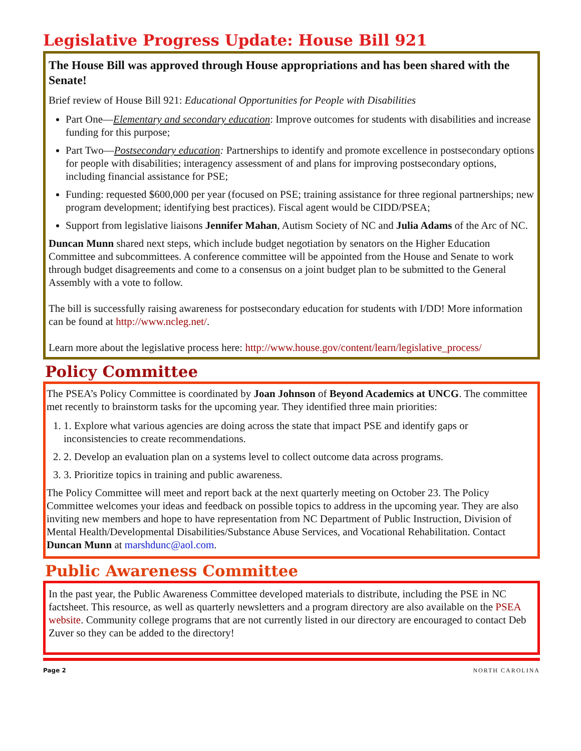Legislative Progress Update: House Bill 921
The House Bill was approved through House appropriations and has been shared with the Senate!
Brief review of House Bill 921: Educational Opportunities for People with Disabilities
Part One—Elementary and secondary education: Improve outcomes for students with disabilities and increase funding for this purpose;
Part Two—Postsecondary education: Partnerships to identify and promote excellence in postsecondary options for people with disabilities; interagency assessment of and plans for improving postsecondary options, including financial assistance for PSE;
Funding: requested $600,000 per year (focused on PSE; training assistance for three regional partnerships; new program development; identifying best practices). Fiscal agent would be CIDD/PSEA;
Support from legislative liaisons Jennifer Mahan, Autism Society of NC and Julia Adams of the Arc of NC.
Duncan Munn shared next steps, which include budget negotiation by senators on the Higher Education Committee and subcommittees. A conference committee will be appointed from the House and Senate to work through budget disagreements and come to a consensus on a joint budget plan to be submitted to the General Assembly with a vote to follow.
The bill is successfully raising awareness for postsecondary education for students with I/DD! More information can be found at http://www.ncleg.net/.
Learn more about the legislative process here: http://www.house.gov/content/learn/legislative_process/
Policy Committee
The PSEA’s Policy Committee is coordinated by Joan Johnson of Beyond Academics at UNCG. The committee met recently to brainstorm tasks for the upcoming year. They identified three main priorities:
1. 1. Explore what various agencies are doing across the state that impact PSE and identify gaps or inconsistencies to create recommendations.
2. 2. Develop an evaluation plan on a systems level to collect outcome data across programs.
3. 3. Prioritize topics in training and public awareness.
The Policy Committee will meet and report back at the next quarterly meeting on October 23. The Policy Committee welcomes your ideas and feedback on possible topics to address in the upcoming year. They are also inviting new members and hope to have representation from NC Department of Public Instruction, Division of Mental Health/Developmental Disabilities/Substance Abuse Services, and Vocational Rehabilitation. Contact Duncan Munn at marshdunc@aol.com.
Public Awareness Committee
In the past year, the Public Awareness Committee developed materials to distribute, including the PSE in NC factsheet. This resource, as well as quarterly newsletters and a program directory are also available on the PSEA website. Community college programs that are not currently listed in our directory are encouraged to contact Deb Zuver so they can be added to the directory!
Page 2 NORTH CAROLINA